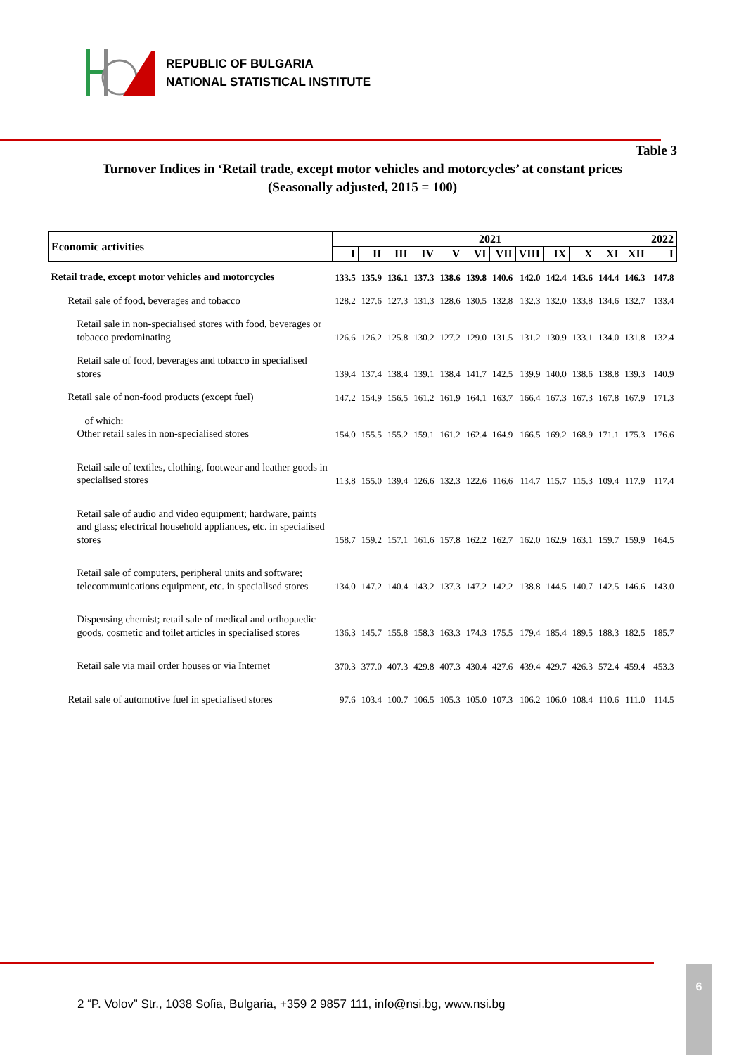REPUBLIC OF BULGARIA
NATIONAL STATISTICAL INSTITUTE
Table 3
Turnover Indices in ‘Retail trade, except motor vehicles and motorcycles’ at constant prices
(Seasonally adjusted, 2015 = 100)
| Economic activities | 2021 | | | | | | | | | | | | 2022 |
| --- | --- | --- | --- | --- | --- | --- | --- | --- | --- | --- | --- | --- | --- |
| | I | II | III | IV | V | VI | VII | VIII | IX | X | XI | XII | I |
| Retail trade, except motor vehicles and motorcycles | 133.5 | 135.9 | 136.1 | 137.3 | 138.6 | 139.8 | 140.6 | 142.0 | 142.4 | 143.6 | 144.4 | 146.3 | 147.8 |
| Retail sale of food, beverages and tobacco | 128.2 | 127.6 | 127.3 | 131.3 | 128.6 | 130.5 | 132.8 | 132.3 | 132.0 | 133.8 | 134.6 | 132.7 | 133.4 |
| Retail sale in non-specialised stores with food, beverages or tobacco predominating | 126.6 | 126.2 | 125.8 | 130.2 | 127.2 | 129.0 | 131.5 | 131.2 | 130.9 | 133.1 | 134.0 | 131.8 | 132.4 |
| Retail sale of food, beverages and tobacco in specialised stores | 139.4 | 137.4 | 138.4 | 139.1 | 138.4 | 141.7 | 142.5 | 139.9 | 140.0 | 138.6 | 138.8 | 139.3 | 140.9 |
| Retail sale of non-food products (except fuel) | 147.2 | 154.9 | 156.5 | 161.2 | 161.9 | 164.1 | 163.7 | 166.4 | 167.3 | 167.3 | 167.8 | 167.9 | 171.3 |
| of which: Other retail sales in non-specialised stores | 154.0 | 155.5 | 155.2 | 159.1 | 161.2 | 162.4 | 164.9 | 166.5 | 169.2 | 168.9 | 171.1 | 175.3 | 176.6 |
| Retail sale of textiles, clothing, footwear and leather goods in specialised stores | 113.8 | 155.0 | 139.4 | 126.6 | 132.3 | 122.6 | 116.6 | 114.7 | 115.7 | 115.3 | 109.4 | 117.9 | 117.4 |
| Retail sale of audio and video equipment; hardware, paints and glass; electrical household appliances, etc. in specialised stores | 158.7 | 159.2 | 157.1 | 161.6 | 157.8 | 162.2 | 162.7 | 162.0 | 162.9 | 163.1 | 159.7 | 159.9 | 164.5 |
| Retail sale of computers, peripheral units and software; telecommunications equipment, etc. in specialised stores | 134.0 | 147.2 | 140.4 | 143.2 | 137.3 | 147.2 | 142.2 | 138.8 | 144.5 | 140.7 | 142.5 | 146.6 | 143.0 |
| Dispensing chemist; retail sale of medical and orthopaedic goods, cosmetic and toilet articles in specialised stores | 136.3 | 145.7 | 155.8 | 158.3 | 163.3 | 174.3 | 175.5 | 179.4 | 185.4 | 189.5 | 188.3 | 182.5 | 185.7 |
| Retail sale via mail order houses or via Internet | 370.3 | 377.0 | 407.3 | 429.8 | 407.3 | 430.4 | 427.6 | 439.4 | 429.7 | 426.3 | 572.4 | 459.4 | 453.3 |
| Retail sale of automotive fuel in specialised stores | 97.6 | 103.4 | 100.7 | 106.5 | 105.3 | 105.0 | 107.3 | 106.2 | 106.0 | 108.4 | 110.6 | 111.0 | 114.5 |
2 “P. Volov” Str., 1038 Sofia, Bulgaria, +359 2 9857 111, info@nsi.bg, www.nsi.bg
6